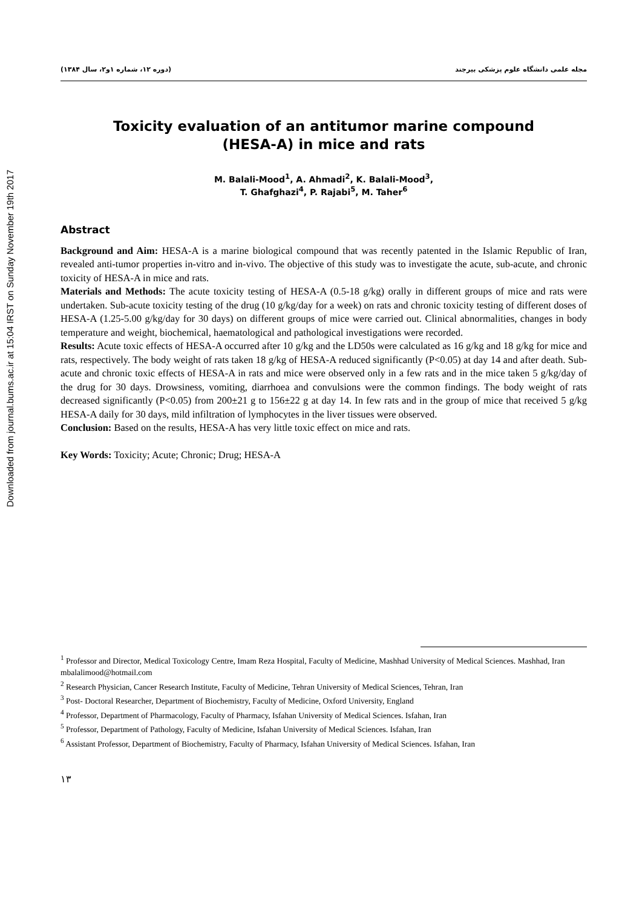Downloaded from journal.bums.ac.ir at 15:04 IRST on Sunday November 19th 2017
(دوره ۱۲، شماره ۱و۲، سال ۱۳۸۴) مجله علمی دانشگاه علوم پزشکی بیرجند
Toxicity evaluation of an antitumor marine compound
(HESA-A) in mice and rats
M. Balali-Mood<sup>1</sup>, A. Ahmadi<sup>2</sup>, K. Balali-Mood<sup>3</sup>,
T. Ghafghazi<sup>4</sup>, P. Rajabi<sup>5</sup>, M. Taher<sup>6</sup>
Abstract
Background and Aim: HESA-A is a marine biological compound that was recently patented in the Islamic Republic of Iran, revealed anti-tumor properties in-vitro and in-vivo. The objective of this study was to investigate the acute, sub-acute, and chronic toxicity of HESA-A in mice and rats.
Materials and Methods: The acute toxicity testing of HESA-A (0.5-18 g/kg) orally in different groups of mice and rats were undertaken. Sub-acute toxicity testing of the drug (10 g/kg/day for a week) on rats and chronic toxicity testing of different doses of HESA-A (1.25-5.00 g/kg/day for 30 days) on different groups of mice were carried out. Clinical abnormalities, changes in body temperature and weight, biochemical, haematological and pathological investigations were recorded.
Results: Acute toxic effects of HESA-A occurred after 10 g/kg and the LD50s were calculated as 16 g/kg and 18 g/kg for mice and rats, respectively. The body weight of rats taken 18 g/kg of HESA-A reduced significantly (P<0.05) at day 14 and after death. Sub-acute and chronic toxic effects of HESA-A in rats and mice were observed only in a few rats and in the mice taken 5 g/kg/day of the drug for 30 days. Drowsiness, vomiting, diarrhoea and convulsions were the common findings. The body weight of rats decreased significantly (P<0.05) from 200±21 g to 156±22 g at day 14. In few rats and in the group of mice that received 5 g/kg HESA-A daily for 30 days, mild infiltration of lymphocytes in the liver tissues were observed.
Conclusion: Based on the results, HESA-A has very little toxic effect on mice and rats.
Key Words: Toxicity; Acute; Chronic; Drug; HESA-A
<sup>1</sup> Professor and Director, Medical Toxicology Centre, Imam Reza Hospital, Faculty of Medicine, Mashhad University of Medical Sciences. Mashhad, Iran
mbalalimood@hotmail.com
<sup>2</sup> Research Physician, Cancer Research Institute, Faculty of Medicine, Tehran University of Medical Sciences, Tehran, Iran
<sup>3</sup> Post- Doctoral Researcher, Department of Biochemistry, Faculty of Medicine, Oxford University, England
<sup>4</sup> Professor, Department of Pharmacology, Faculty of Pharmacy, Isfahan University of Medical Sciences. Isfahan, Iran
<sup>5</sup> Professor, Department of Pathology, Faculty of Medicine, Isfahan University of Medical Sciences. Isfahan, Iran
<sup>6</sup> Assistant Professor, Department of Biochemistry, Faculty of Pharmacy, Isfahan University of Medical Sciences. Isfahan, Iran
۱۳